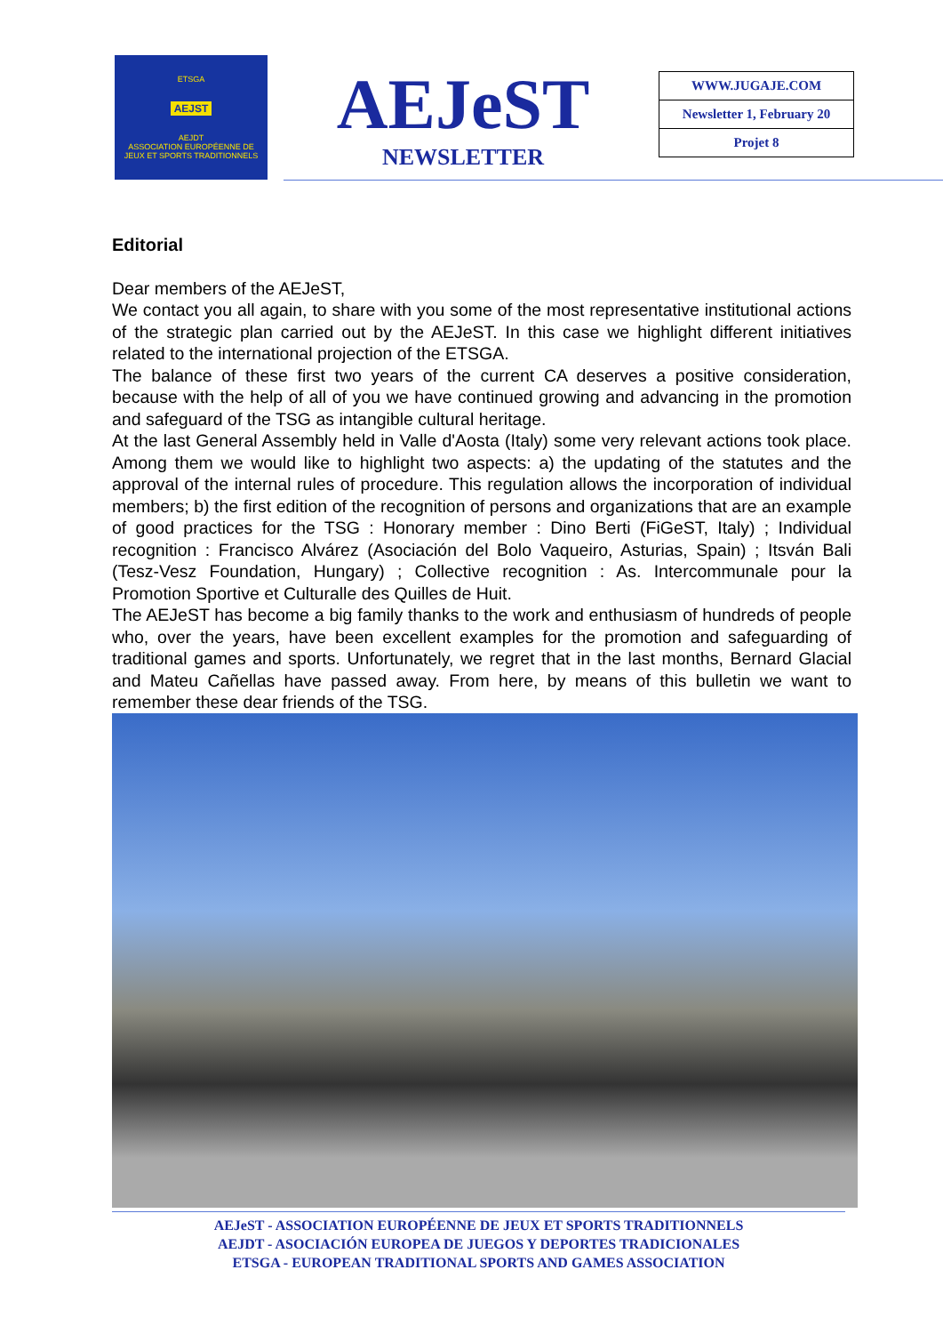ETSGA
AEJST
AEJDT
ASSOCIATION EUROPÉENNE DE
JEUX ET SPORTS TRADITIONNELS
AEJeST
NEWSLETTER
| WWW.JUGAJE.COM |
| Newsletter 1, February 20 |
| Projet 8 |
Editorial
Dear members of the AEJeST,
We contact you all again, to share with you some of the most representative institutional actions of the strategic plan carried out by the AEJeST. In this case we highlight different initiatives related to the international projection of the ETSGA.
The balance of these first two years of the current CA deserves a positive consideration, because with the help of all of you we have continued growing and advancing in the promotion and safeguard of the TSG as intangible cultural heritage.
At the last General Assembly held in Valle d'Aosta (Italy) some very relevant actions took place. Among them we would like to highlight two aspects: a) the updating of the statutes and the approval of the internal rules of procedure. This regulation allows the incorporation of individual members; b) the first edition of the recognition of persons and organizations that are an example of good practices for the TSG : Honorary member : Dino Berti (FiGeST, Italy) ; Individual recognition : Francisco Alvárez (Asociación del Bolo Vaqueiro, Asturias, Spain) ; Itsván Bali (Tesz-Vesz Foundation, Hungary) ; Collective recognition : As. Intercommunale pour la Promotion Sportive et Culturalle des Quilles de Huit.
The AEJeST has become a big family thanks to the work and enthusiasm of hundreds of people who, over the years, have been excellent examples for the promotion and safeguarding of traditional games and sports. Unfortunately, we regret that in the last months, Bernard Glacial and Mateu Cañellas have passed away. From here, by means of this bulletin we want to remember these dear friends of the TSG.
AEJeST - ASSOCIATION EUROPÉENNE DE JEUX ET SPORTS TRADITIONNELS
AEJDT - ASOCIACIÓN EUROPEA DE JUEGOS Y DEPORTES TRADICIONALES
ETSGA - EUROPEAN TRADITIONAL SPORTS AND GAMES ASSOCIATION